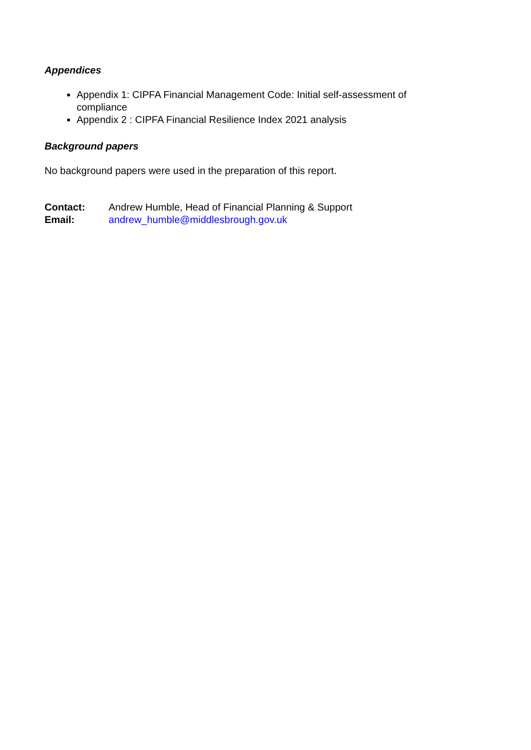Appendices
Appendix 1: CIPFA Financial Management Code: Initial self-assessment of compliance
Appendix 2 : CIPFA Financial Resilience Index 2021 analysis
Background papers
No background papers were used in the preparation of this report.
| Contact: | Andrew Humble, Head of Financial Planning & Support |
| Email: | andrew_humble@middlesbrough.gov.uk |